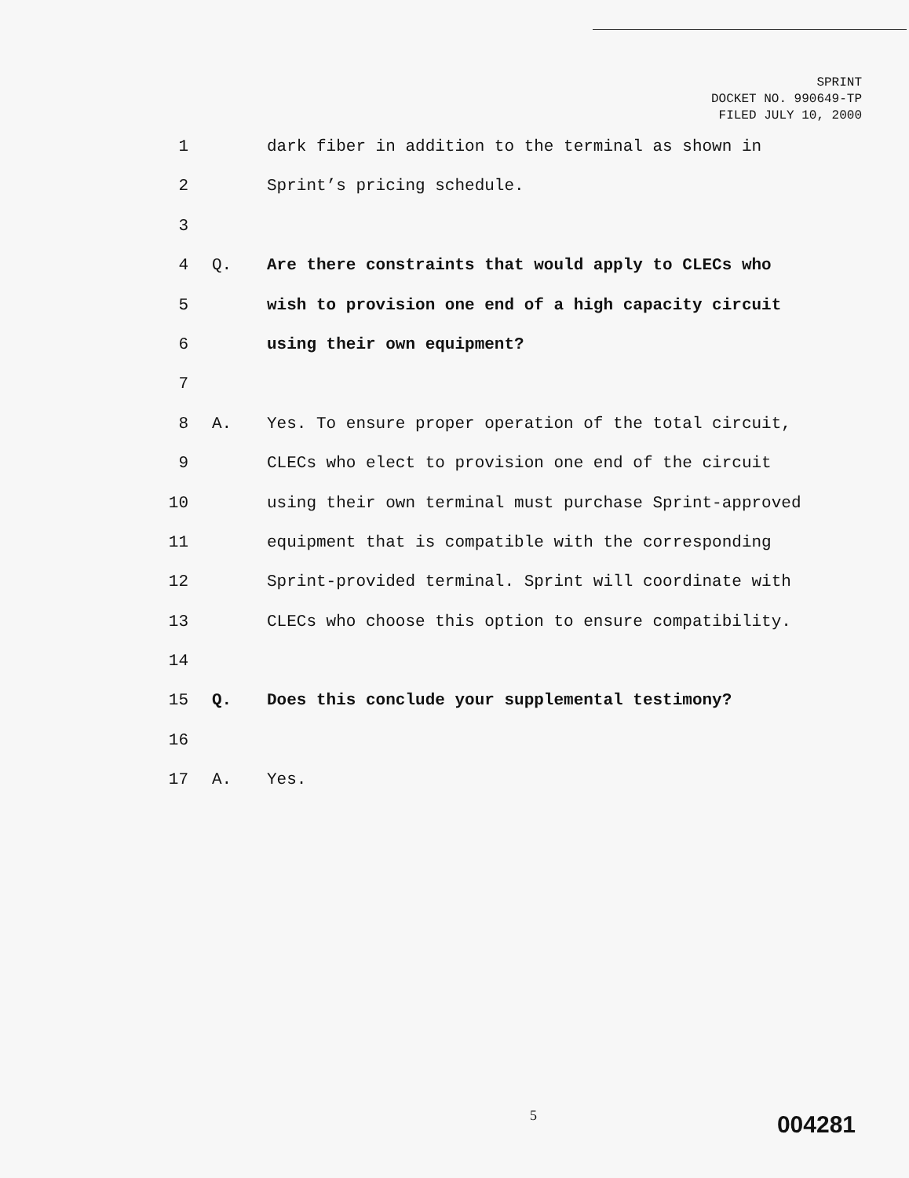SPRINT
DOCKET NO. 990649-TP
FILED JULY 10, 2000
1 dark fiber in addition to the terminal as shown in
2 Sprint’s pricing schedule.
3
4 Q. Are there constraints that would apply to CLECs who
5 wish to provision one end of a high capacity circuit
6 using their own equipment?
7
8 A. Yes. To ensure proper operation of the total circuit,
9 CLECs who elect to provision one end of the circuit
10 using their own terminal must purchase Sprint-approved
11 equipment that is compatible with the corresponding
12 Sprint-provided terminal. Sprint will coordinate with
13 CLECs who choose this option to ensure compatibility.
14
15 Q. Does this conclude your supplemental testimony?
16
17 A. Yes.
5 004281